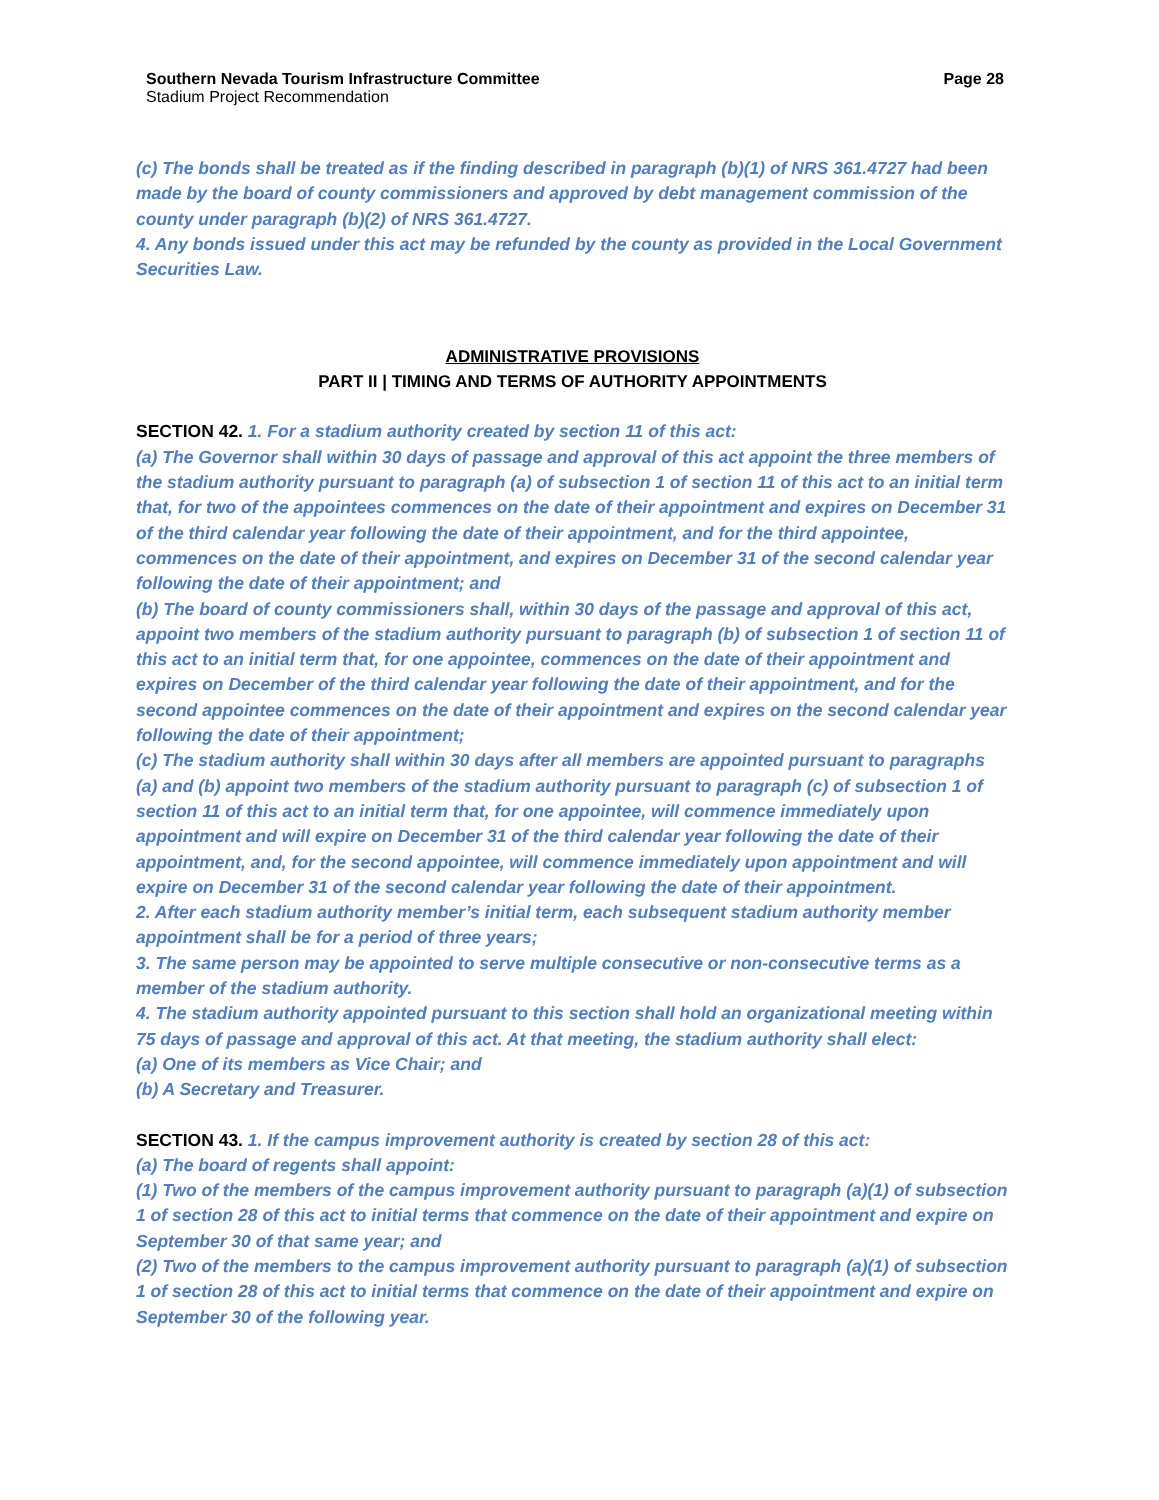Southern Nevada Tourism Infrastructure Committee
Stadium Project Recommendation
Page 28
(c) The bonds shall be treated as if the finding described in paragraph (b)(1) of NRS 361.4727 had been made by the board of county commissioners and approved by debt management commission of the county under paragraph (b)(2) of NRS 361.4727.
4. Any bonds issued under this act may be refunded by the county as provided in the Local Government Securities Law.
ADMINISTRATIVE PROVISIONS
PART II | TIMING AND TERMS OF AUTHORITY APPOINTMENTS
SECTION 42. 1. For a stadium authority created by section 11 of this act:
(a) The Governor shall within 30 days of passage and approval of this act appoint the three members of the stadium authority pursuant to paragraph (a) of subsection 1 of section 11 of this act to an initial term that, for two of the appointees commences on the date of their appointment and expires on December 31 of the third calendar year following the date of their appointment, and for the third appointee, commences on the date of their appointment, and expires on December 31 of the second calendar year following the date of their appointment; and
(b) The board of county commissioners shall, within 30 days of the passage and approval of this act, appoint two members of the stadium authority pursuant to paragraph (b) of subsection 1 of section 11 of this act to an initial term that, for one appointee, commences on the date of their appointment and expires on December of the third calendar year following the date of their appointment, and for the second appointee commences on the date of their appointment and expires on the second calendar year following the date of their appointment;
(c) The stadium authority shall within 30 days after all members are appointed pursuant to paragraphs (a) and (b) appoint two members of the stadium authority pursuant to paragraph (c) of subsection 1 of section 11 of this act to an initial term that, for one appointee, will commence immediately upon appointment and will expire on December 31 of the third calendar year following the date of their appointment, and, for the second appointee, will commence immediately upon appointment and will expire on December 31 of the second calendar year following the date of their appointment.
2. After each stadium authority member’s initial term, each subsequent stadium authority member appointment shall be for a period of three years;
3. The same person may be appointed to serve multiple consecutive or non-consecutive terms as a member of the stadium authority.
4. The stadium authority appointed pursuant to this section shall hold an organizational meeting within 75 days of passage and approval of this act. At that meeting, the stadium authority shall elect:
(a) One of its members as Vice Chair; and
(b) A Secretary and Treasurer.
SECTION 43. 1. If the campus improvement authority is created by section 28 of this act:
(a) The board of regents shall appoint:
(1) Two of the members of the campus improvement authority pursuant to paragraph (a)(1) of subsection 1 of section 28 of this act to initial terms that commence on the date of their appointment and expire on September 30 of that same year; and
(2) Two of the members to the campus improvement authority pursuant to paragraph (a)(1) of subsection 1 of section 28 of this act to initial terms that commence on the date of their appointment and expire on September 30 of the following year.